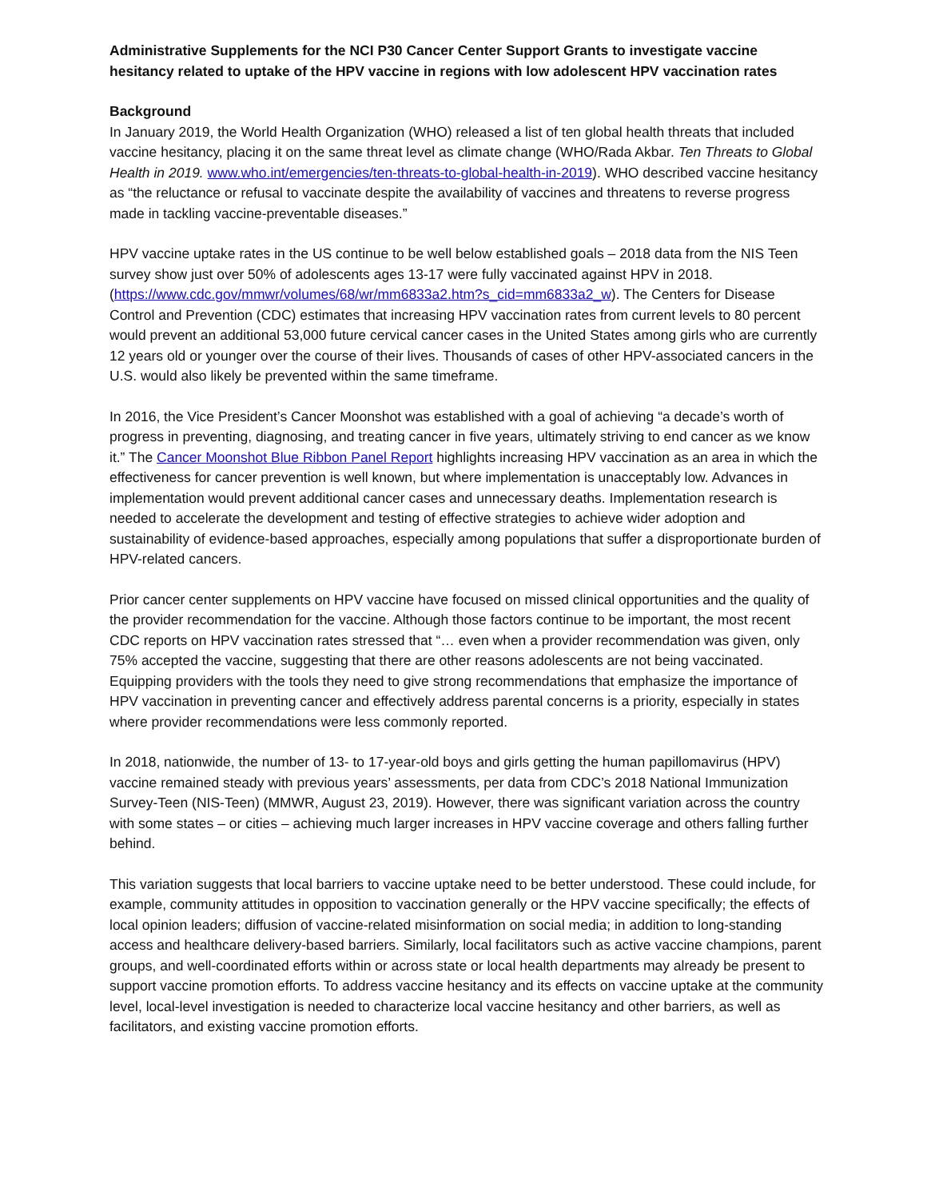Administrative Supplements for the NCI P30 Cancer Center Support Grants to investigate vaccine hesitancy related to uptake of the HPV vaccine in regions with low adolescent HPV vaccination rates
Background
In January 2019, the World Health Organization (WHO) released a list of ten global health threats that included vaccine hesitancy, placing it on the same threat level as climate change (WHO/Rada Akbar. Ten Threats to Global Health in 2019. www.who.int/emergencies/ten-threats-to-global-health-in-2019). WHO described vaccine hesitancy as “the reluctance or refusal to vaccinate despite the availability of vaccines and threatens to reverse progress made in tackling vaccine-preventable diseases.”
HPV vaccine uptake rates in the US continue to be well below established goals – 2018 data from the NIS Teen survey show just over 50% of adolescents ages 13-17 were fully vaccinated against HPV in 2018. (https://www.cdc.gov/mmwr/volumes/68/wr/mm6833a2.htm?s_cid=mm6833a2_w). The Centers for Disease Control and Prevention (CDC) estimates that increasing HPV vaccination rates from current levels to 80 percent would prevent an additional 53,000 future cervical cancer cases in the United States among girls who are currently 12 years old or younger over the course of their lives. Thousands of cases of other HPV-associated cancers in the U.S. would also likely be prevented within the same timeframe.
In 2016, the Vice President’s Cancer Moonshot was established with a goal of achieving “a decade’s worth of progress in preventing, diagnosing, and treating cancer in five years, ultimately striving to end cancer as we know it.” The Cancer Moonshot Blue Ribbon Panel Report highlights increasing HPV vaccination as an area in which the effectiveness for cancer prevention is well known, but where implementation is unacceptably low. Advances in implementation would prevent additional cancer cases and unnecessary deaths. Implementation research is needed to accelerate the development and testing of effective strategies to achieve wider adoption and sustainability of evidence-based approaches, especially among populations that suffer a disproportionate burden of HPV-related cancers.
Prior cancer center supplements on HPV vaccine have focused on missed clinical opportunities and the quality of the provider recommendation for the vaccine. Although those factors continue to be important, the most recent CDC reports on HPV vaccination rates stressed that “… even when a provider recommendation was given, only 75% accepted the vaccine, suggesting that there are other reasons adolescents are not being vaccinated. Equipping providers with the tools they need to give strong recommendations that emphasize the importance of HPV vaccination in preventing cancer and effectively address parental concerns is a priority, especially in states where provider recommendations were less commonly reported.
In 2018, nationwide, the number of 13- to 17-year-old boys and girls getting the human papillomavirus (HPV) vaccine remained steady with previous years’ assessments, per data from CDC’s 2018 National Immunization Survey-Teen (NIS-Teen) (MMWR, August 23, 2019). However, there was significant variation across the country with some states – or cities – achieving much larger increases in HPV vaccine coverage and others falling further behind.
This variation suggests that local barriers to vaccine uptake need to be better understood. These could include, for example, community attitudes in opposition to vaccination generally or the HPV vaccine specifically; the effects of local opinion leaders; diffusion of vaccine-related misinformation on social media; in addition to long-standing access and healthcare delivery-based barriers. Similarly, local facilitators such as active vaccine champions, parent groups, and well-coordinated efforts within or across state or local health departments may already be present to support vaccine promotion efforts. To address vaccine hesitancy and its effects on vaccine uptake at the community level, local-level investigation is needed to characterize local vaccine hesitancy and other barriers, as well as facilitators, and existing vaccine promotion efforts.